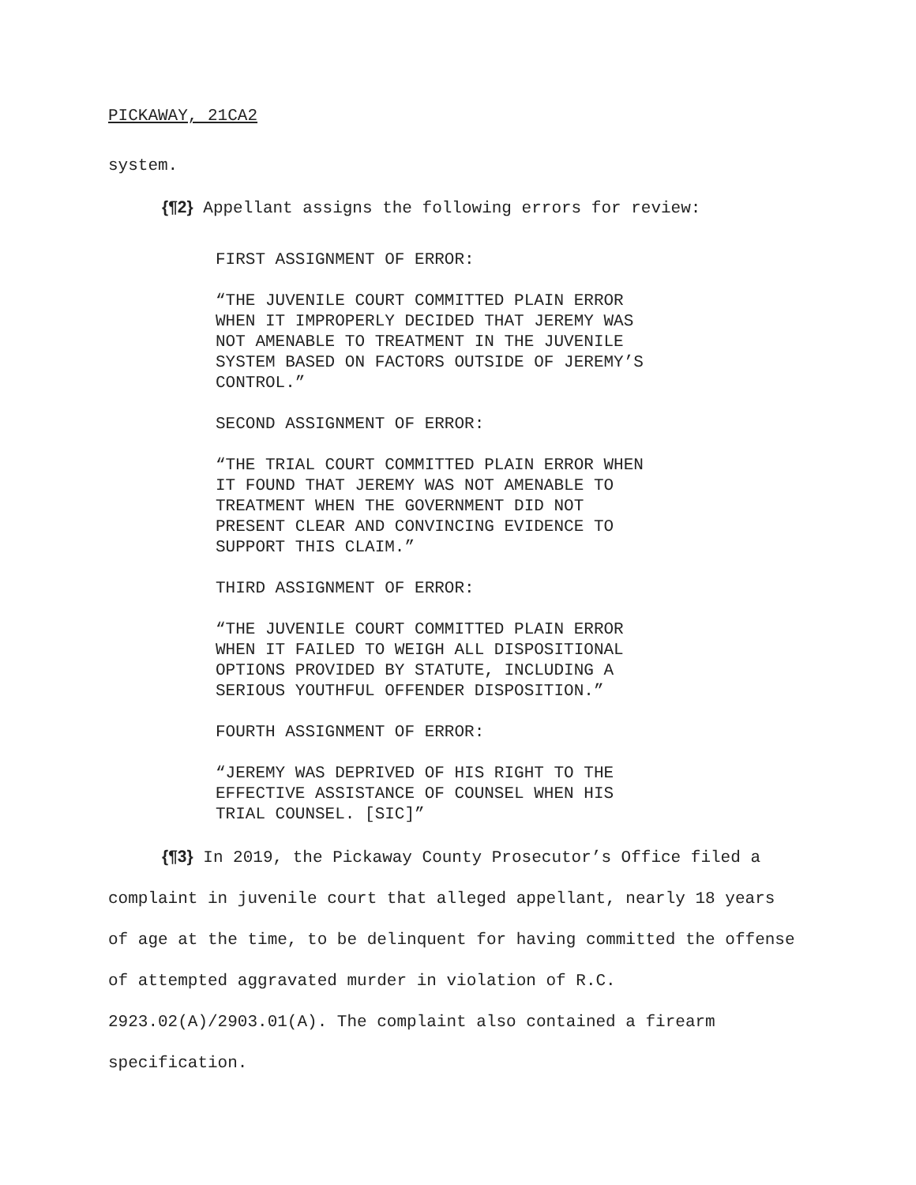PICKAWAY, 21CA2
system.
{¶2} Appellant assigns the following errors for review:
FIRST ASSIGNMENT OF ERROR:
“THE JUVENILE COURT COMMITTED PLAIN ERROR
WHEN IT IMPROPERLY DECIDED THAT JEREMY WAS
NOT AMENABLE TO TREATMENT IN THE JUVENILE
SYSTEM BASED ON FACTORS OUTSIDE OF JEREMY’S
CONTROL.”
SECOND ASSIGNMENT OF ERROR:
“THE TRIAL COURT COMMITTED PLAIN ERROR WHEN
IT FOUND THAT JEREMY WAS NOT AMENABLE TO
TREATMENT WHEN THE GOVERNMENT DID NOT
PRESENT CLEAR AND CONVINCING EVIDENCE TO
SUPPORT THIS CLAIM.”
THIRD ASSIGNMENT OF ERROR:
“THE JUVENILE COURT COMMITTED PLAIN ERROR
WHEN IT FAILED TO WEIGH ALL DISPOSITIONAL
OPTIONS PROVIDED BY STATUTE, INCLUDING A
SERIOUS YOUTHFUL OFFENDER DISPOSITION.”
FOURTH ASSIGNMENT OF ERROR:
“JEREMY WAS DEPRIVED OF HIS RIGHT TO THE
EFFECTIVE ASSISTANCE OF COUNSEL WHEN HIS
TRIAL COUNSEL. [SIC]”
{¶3} In 2019, the Pickaway County Prosecutor’s Office filed a complaint in juvenile court that alleged appellant, nearly 18 years of age at the time, to be delinquent for having committed the offense of attempted aggravated murder in violation of R.C. 2923.02(A)/2903.01(A). The complaint also contained a firearm specification.